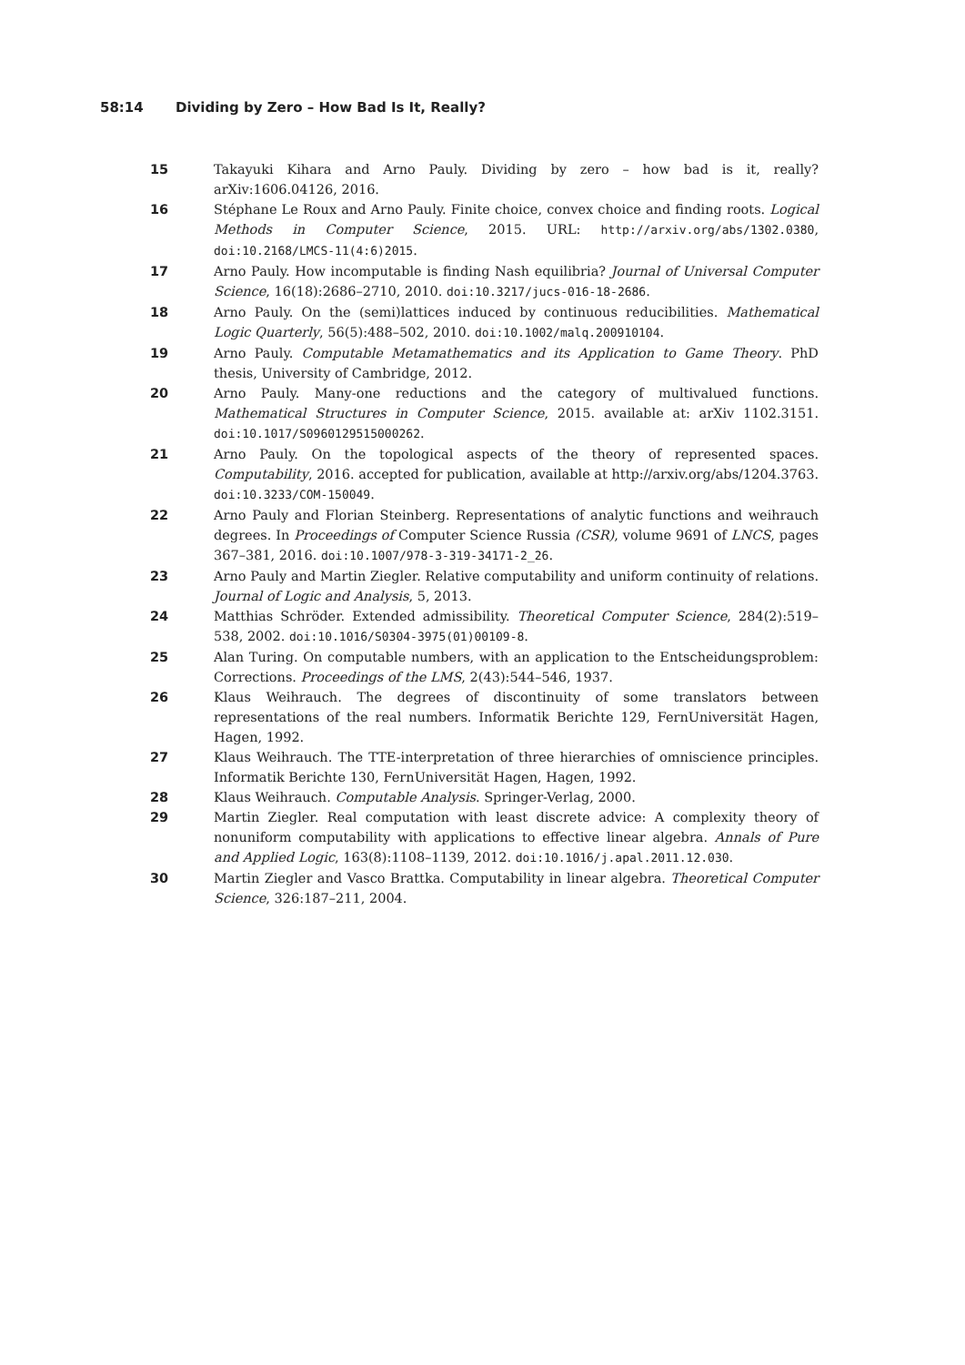58:14 Dividing by Zero – How Bad Is It, Really?
15 Takayuki Kihara and Arno Pauly. Dividing by zero – how bad is it, really? arXiv:1606.04126, 2016.
16 Stéphane Le Roux and Arno Pauly. Finite choice, convex choice and finding roots. Logical Methods in Computer Science, 2015. URL: http://arxiv.org/abs/1302.0380, doi:10.2168/LMCS-11(4:6)2015.
17 Arno Pauly. How incomputable is finding Nash equilibria? Journal of Universal Computer Science, 16(18):2686–2710, 2010. doi:10.3217/jucs-016-18-2686.
18 Arno Pauly. On the (semi)lattices induced by continuous reducibilities. Mathematical Logic Quarterly, 56(5):488–502, 2010. doi:10.1002/malq.200910104.
19 Arno Pauly. Computable Metamathematics and its Application to Game Theory. PhD thesis, University of Cambridge, 2012.
20 Arno Pauly. Many-one reductions and the category of multivalued functions. Mathematical Structures in Computer Science, 2015. available at: arXiv 1102.3151. doi:10.1017/S0960129515000262.
21 Arno Pauly. On the topological aspects of the theory of represented spaces. Computability, 2016. accepted for publication, available at http://arxiv.org/abs/1204.3763. doi:10.3233/COM-150049.
22 Arno Pauly and Florian Steinberg. Representations of analytic functions and weihrauch degrees. In Proceedings of Computer Science Russia (CSR), volume 9691 of LNCS, pages 367–381, 2016. doi:10.1007/978-3-319-34171-2_26.
23 Arno Pauly and Martin Ziegler. Relative computability and uniform continuity of relations. Journal of Logic and Analysis, 5, 2013.
24 Matthias Schröder. Extended admissibility. Theoretical Computer Science, 284(2):519–538, 2002. doi:10.1016/S0304-3975(01)00109-8.
25 Alan Turing. On computable numbers, with an application to the Entscheidungsproblem: Corrections. Proceedings of the LMS, 2(43):544–546, 1937.
26 Klaus Weihrauch. The degrees of discontinuity of some translators between representations of the real numbers. Informatik Berichte 129, FernUniversität Hagen, Hagen, 1992.
27 Klaus Weihrauch. The TTE-interpretation of three hierarchies of omniscience principles. Informatik Berichte 130, FernUniversität Hagen, Hagen, 1992.
28 Klaus Weihrauch. Computable Analysis. Springer-Verlag, 2000.
29 Martin Ziegler. Real computation with least discrete advice: A complexity theory of nonuniform computability with applications to effective linear algebra. Annals of Pure and Applied Logic, 163(8):1108–1139, 2012. doi:10.1016/j.apal.2011.12.030.
30 Martin Ziegler and Vasco Brattka. Computability in linear algebra. Theoretical Computer Science, 326:187–211, 2004.